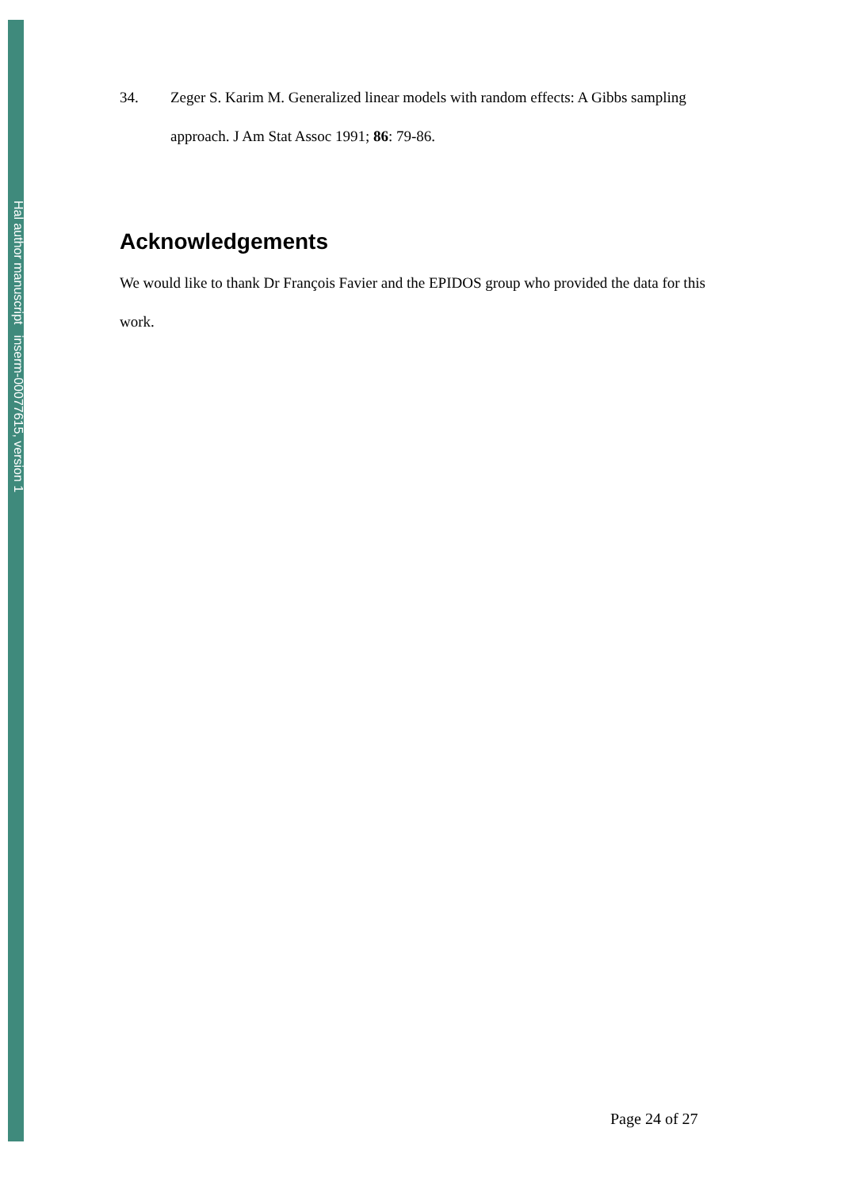Hal author manuscript inserm-00077615, version 1
34. Zeger S. Karim M. Generalized linear models with random effects: A Gibbs sampling approach. J Am Stat Assoc 1991; 86: 79-86.
Acknowledgements
We would like to thank Dr François Favier and the EPIDOS group who provided the data for this work.
Page 24 of 27